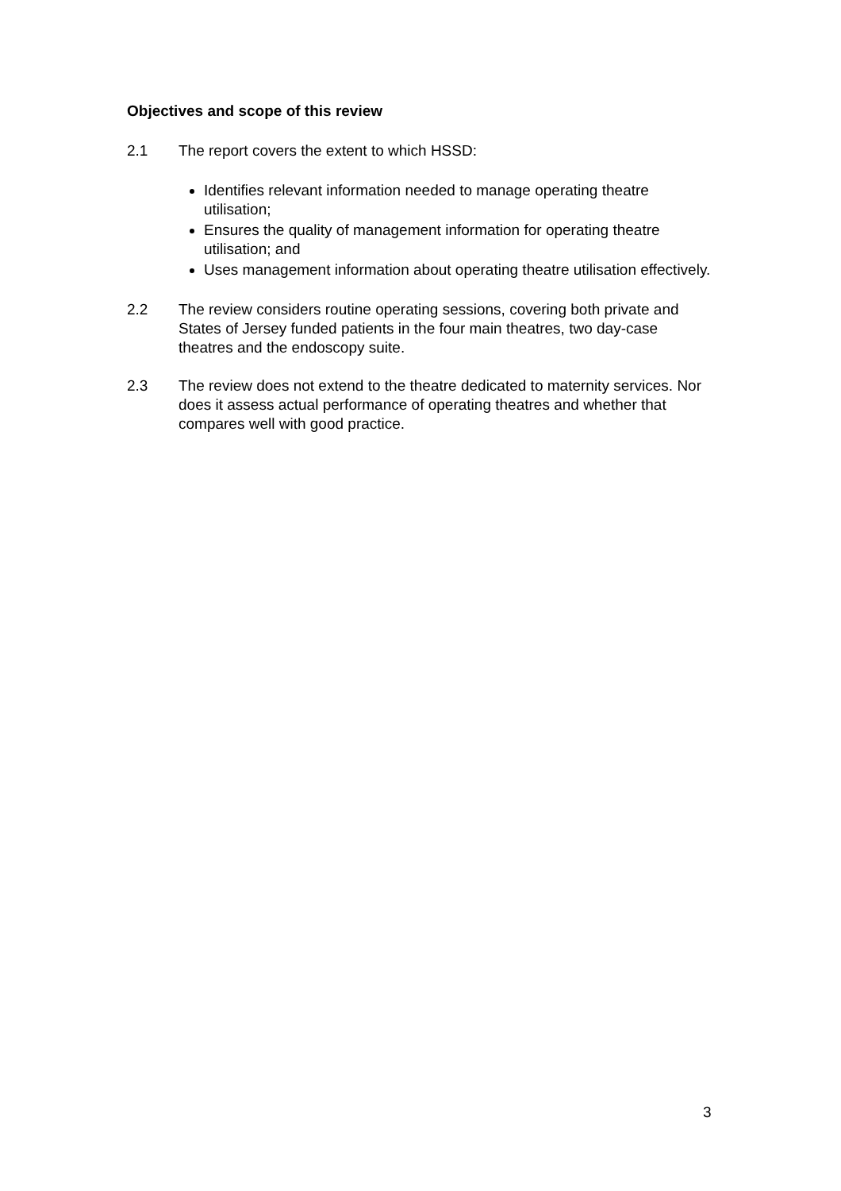Objectives and scope of this review
2.1 The report covers the extent to which HSSD:
Identifies relevant information needed to manage operating theatre utilisation;
Ensures the quality of management information for operating theatre utilisation; and
Uses management information about operating theatre utilisation effectively.
2.2 The review considers routine operating sessions, covering both private and States of Jersey funded patients in the four main theatres, two day-case theatres and the endoscopy suite.
2.3 The review does not extend to the theatre dedicated to maternity services. Nor does it assess actual performance of operating theatres and whether that compares well with good practice.
3